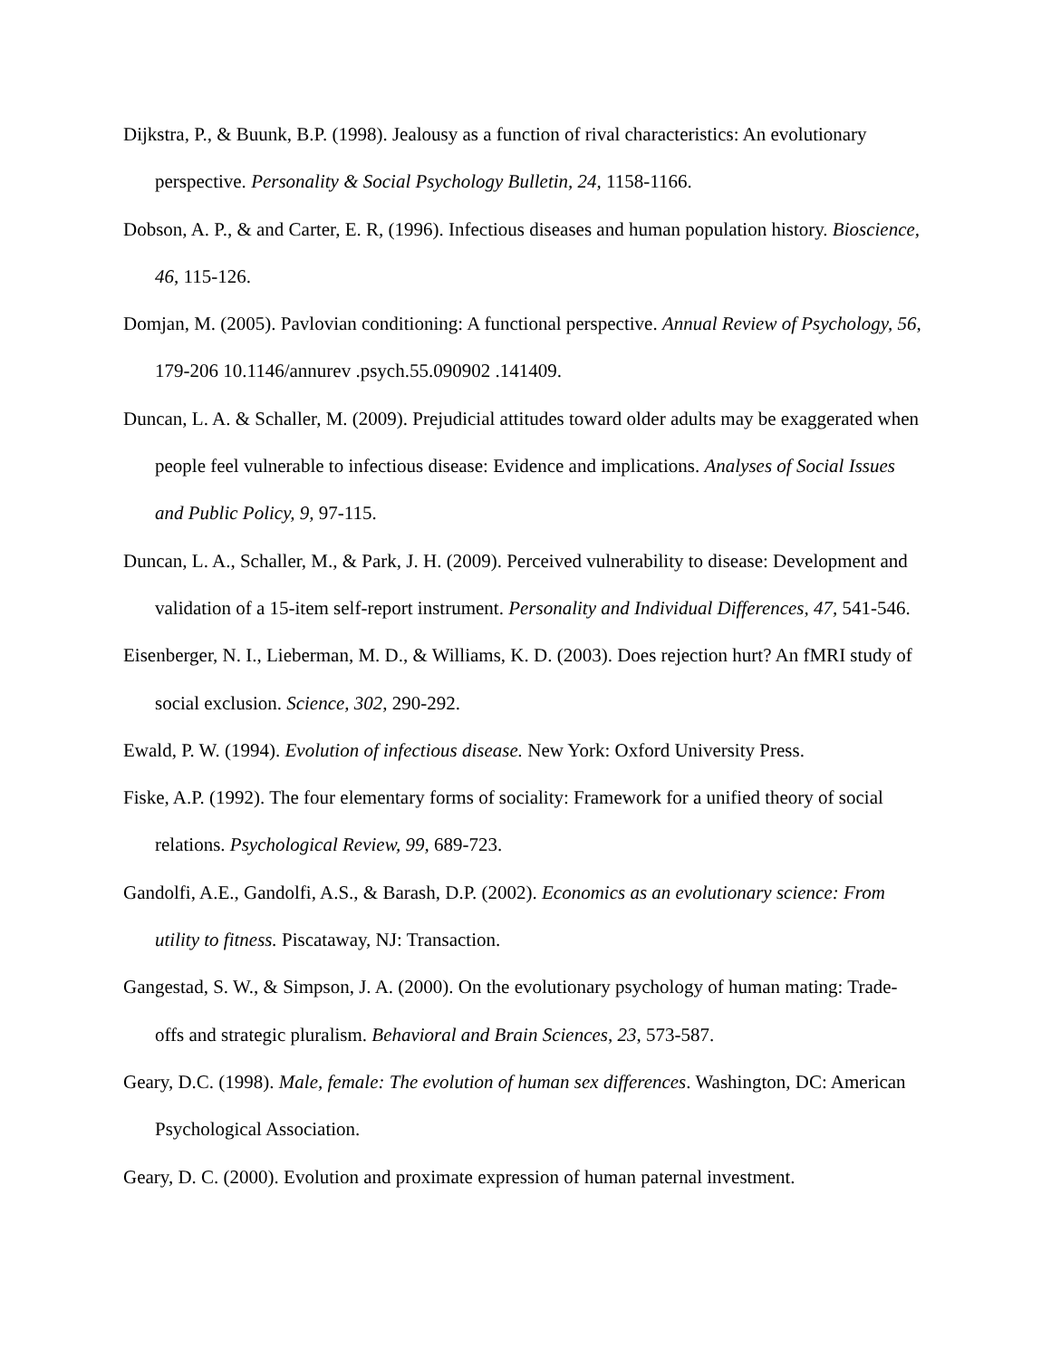Dijkstra, P., & Buunk, B.P. (1998). Jealousy as a function of rival characteristics: An evolutionary perspective. Personality & Social Psychology Bulletin, 24, 1158-1166.
Dobson, A. P., & and Carter, E. R, (1996). Infectious diseases and human population history. Bioscience, 46, 115-126.
Domjan, M. (2005). Pavlovian conditioning: A functional perspective. Annual Review of Psychology, 56, 179-206 10.1146/annurev .psych.55.090902 .141409.
Duncan, L. A. & Schaller, M. (2009). Prejudicial attitudes toward older adults may be exaggerated when people feel vulnerable to infectious disease: Evidence and implications. Analyses of Social Issues and Public Policy, 9, 97-115.
Duncan, L. A., Schaller, M., & Park, J. H. (2009). Perceived vulnerability to disease: Development and validation of a 15-item self-report instrument. Personality and Individual Differences, 47, 541-546.
Eisenberger, N. I., Lieberman, M. D., & Williams, K. D. (2003). Does rejection hurt? An fMRI study of social exclusion. Science, 302, 290-292.
Ewald, P. W. (1994). Evolution of infectious disease. New York: Oxford University Press.
Fiske, A.P. (1992). The four elementary forms of sociality: Framework for a unified theory of social relations. Psychological Review, 99, 689-723.
Gandolfi, A.E., Gandolfi, A.S., & Barash, D.P. (2002). Economics as an evolutionary science: From utility to fitness. Piscataway, NJ: Transaction.
Gangestad, S. W., & Simpson, J. A. (2000). On the evolutionary psychology of human mating: Trade-offs and strategic pluralism. Behavioral and Brain Sciences, 23, 573-587.
Geary, D.C. (1998). Male, female: The evolution of human sex differences. Washington, DC: American Psychological Association.
Geary, D. C. (2000). Evolution and proximate expression of human paternal investment.